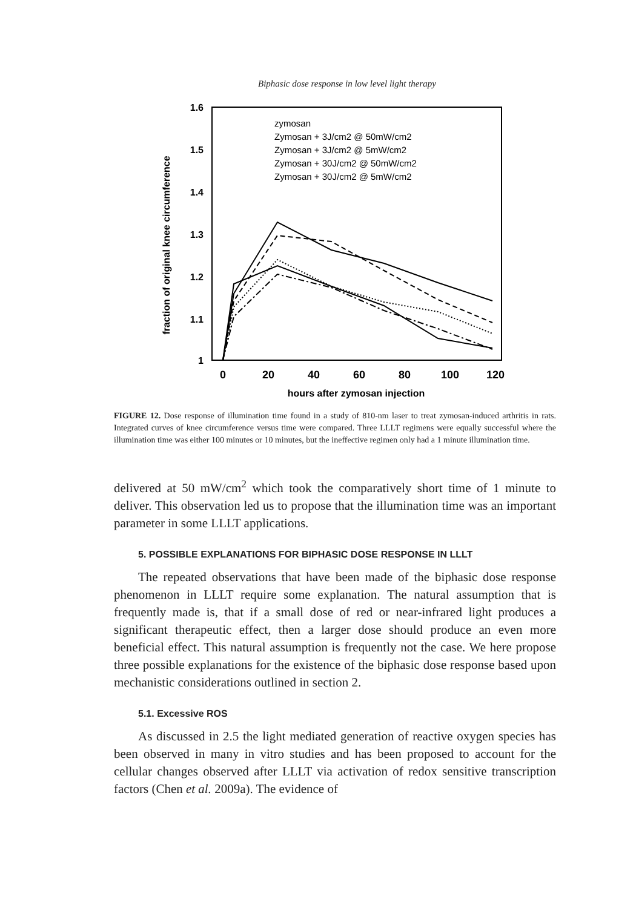Biphasic dose response in low level light therapy
1.6
1.5
1.4
1.3
1.2
1.1
1
0
20
40
60
80
100
120
hours after zymosan injection
fraction of original knee circumference
zymosan
Zymosan + 3J/cm2 @ 50mW/cm2
Zymosan + 3J/cm2 @ 5mW/cm2
Zymosan + 30J/cm2 @ 50mW/cm2
Zymosan + 30J/cm2 @ 5mW/cm2
FIGURE 12. Dose response of illumination time found in a study of 810-nm laser to treat zymosan-induced arthritis in rats. Integrated curves of knee circumference versus time were compared. Three LLLT regimens were equally successful where the illumination time was either 100 minutes or 10 minutes, but the ineffective regimen only had a 1 minute illumination time.
delivered at 50 mW/cm<sup>2</sup> which took the comparatively short time of 1 minute to deliver. This observation led us to propose that the illumination time was an important parameter in some LLLT applications.
5. POSSIBLE EXPLANATIONS FOR BIPHASIC DOSE RESPONSE IN LLLT
The repeated observations that have been made of the biphasic dose response phenomenon in LLLT require some explanation. The natural assumption that is frequently made is, that if a small dose of red or near-infrared light produces a significant therapeutic effect, then a larger dose should produce an even more beneficial effect. This natural assumption is frequently not the case. We here propose three possible explanations for the existence of the biphasic dose response based upon mechanistic considerations outlined in section 2.
5.1. Excessive ROS
As discussed in 2.5 the light mediated generation of reactive oxygen species has been observed in many in vitro studies and has been proposed to account for the cellular changes observed after LLLT via activation of redox sensitive transcription factors (Chen et al. 2009a). The evidence of